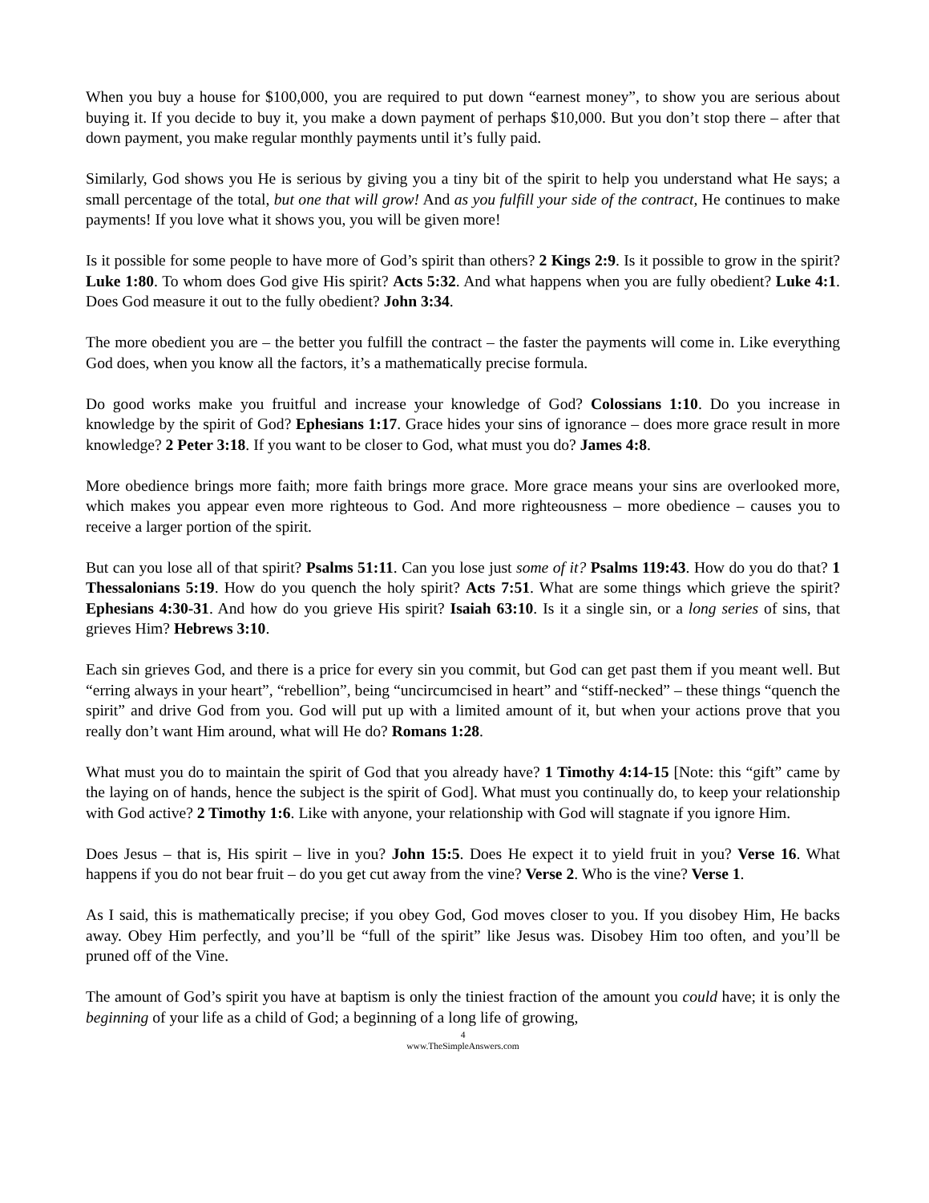When you buy a house for $100,000, you are required to put down “earnest money”, to show you are serious about buying it. If you decide to buy it, you make a down payment of perhaps $10,000. But you don’t stop there – after that down payment, you make regular monthly payments until it’s fully paid.
Similarly, God shows you He is serious by giving you a tiny bit of the spirit to help you understand what He says; a small percentage of the total, but one that will grow! And as you fulfill your side of the contract, He continues to make payments! If you love what it shows you, you will be given more!
Is it possible for some people to have more of God’s spirit than others? 2 Kings 2:9. Is it possible to grow in the spirit? Luke 1:80. To whom does God give His spirit? Acts 5:32. And what happens when you are fully obedient? Luke 4:1. Does God measure it out to the fully obedient? John 3:34.
The more obedient you are – the better you fulfill the contract – the faster the payments will come in. Like everything God does, when you know all the factors, it’s a mathematically precise formula.
Do good works make you fruitful and increase your knowledge of God? Colossians 1:10. Do you increase in knowledge by the spirit of God? Ephesians 1:17. Grace hides your sins of ignorance – does more grace result in more knowledge? 2 Peter 3:18. If you want to be closer to God, what must you do? James 4:8.
More obedience brings more faith; more faith brings more grace. More grace means your sins are overlooked more, which makes you appear even more righteous to God. And more righteousness – more obedience – causes you to receive a larger portion of the spirit.
But can you lose all of that spirit? Psalms 51:11. Can you lose just some of it? Psalms 119:43. How do you do that? 1 Thessalonians 5:19. How do you quench the holy spirit? Acts 7:51. What are some things which grieve the spirit? Ephesians 4:30-31. And how do you grieve His spirit? Isaiah 63:10. Is it a single sin, or a long series of sins, that grieves Him? Hebrews 3:10.
Each sin grieves God, and there is a price for every sin you commit, but God can get past them if you meant well. But “erring always in your heart”, “rebellion”, being “uncircumcised in heart” and “stiff-necked” – these things “quench the spirit” and drive God from you. God will put up with a limited amount of it, but when your actions prove that you really don’t want Him around, what will He do? Romans 1:28.
What must you do to maintain the spirit of God that you already have? 1 Timothy 4:14-15 [Note: this “gift” came by the laying on of hands, hence the subject is the spirit of God]. What must you continually do, to keep your relationship with God active? 2 Timothy 1:6. Like with anyone, your relationship with God will stagnate if you ignore Him.
Does Jesus – that is, His spirit – live in you? John 15:5. Does He expect it to yield fruit in you? Verse 16. What happens if you do not bear fruit – do you get cut away from the vine? Verse 2. Who is the vine? Verse 1.
As I said, this is mathematically precise; if you obey God, God moves closer to you. If you disobey Him, He backs away. Obey Him perfectly, and you’ll be “full of the spirit” like Jesus was. Disobey Him too often, and you’ll be pruned off of the Vine.
The amount of God’s spirit you have at baptism is only the tiniest fraction of the amount you could have; it is only the beginning of your life as a child of God; a beginning of a long life of growing,
4
www.TheSimpleAnswers.com